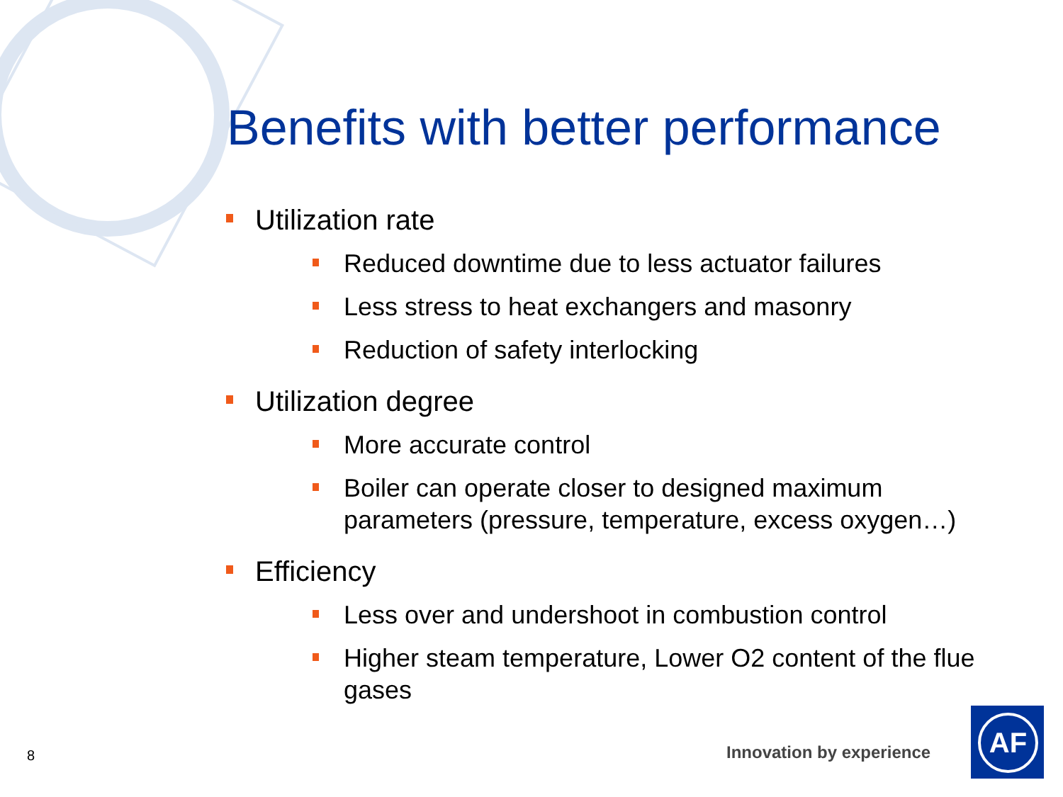Benefits with better performance
Utilization rate
Reduced downtime due to less actuator failures
Less stress to heat exchangers and masonry
Reduction of safety interlocking
Utilization degree
More accurate control
Boiler can operate closer to designed maximum parameters (pressure, temperature, excess oxygen…)
Efficiency
Less over and undershoot in combustion control
Higher steam temperature, Lower O2 content of the flue gases
8 Innovation by experience
AF